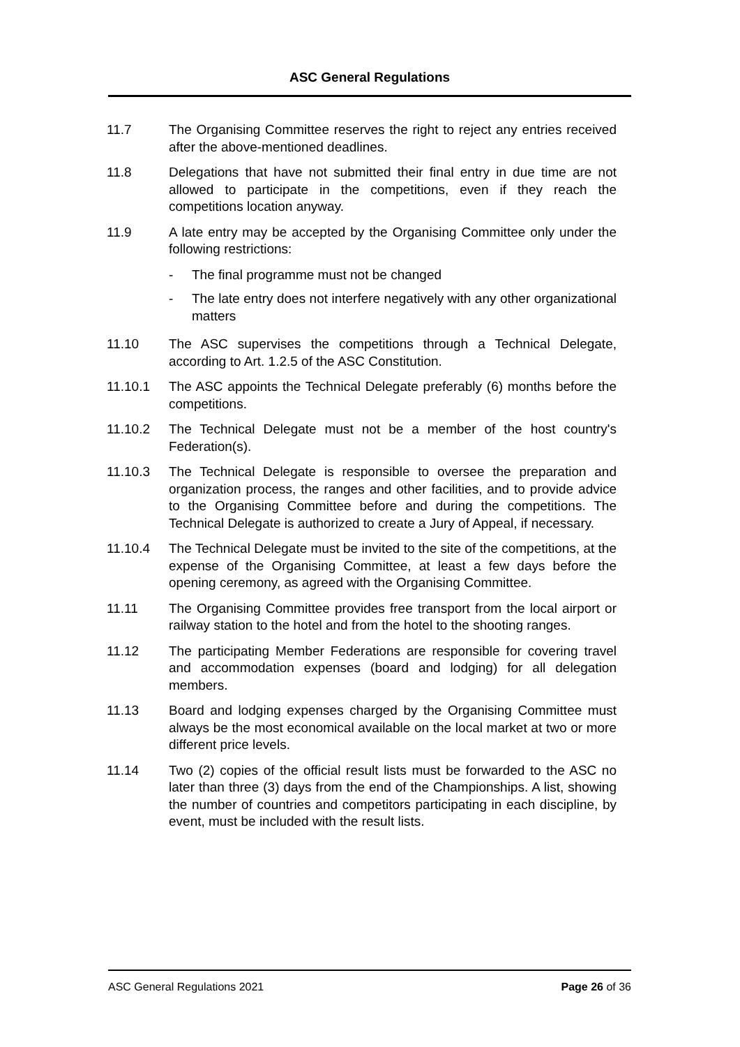ASC General Regulations
11.7 The Organising Committee reserves the right to reject any entries received after the above-mentioned deadlines.
11.8 Delegations that have not submitted their final entry in due time are not allowed to participate in the competitions, even if they reach the competitions location anyway.
11.9 A late entry may be accepted by the Organising Committee only under the following restrictions:
- The final programme must not be changed
- The late entry does not interfere negatively with any other organizational matters
11.10 The ASC supervises the competitions through a Technical Delegate, according to Art. 1.2.5 of the ASC Constitution.
11.10.1 The ASC appoints the Technical Delegate preferably (6) months before the competitions.
11.10.2 The Technical Delegate must not be a member of the host country's Federation(s).
11.10.3 The Technical Delegate is responsible to oversee the preparation and organization process, the ranges and other facilities, and to provide advice to the Organising Committee before and during the competitions. The Technical Delegate is authorized to create a Jury of Appeal, if necessary.
11.10.4 The Technical Delegate must be invited to the site of the competitions, at the expense of the Organising Committee, at least a few days before the opening ceremony, as agreed with the Organising Committee.
11.11 The Organising Committee provides free transport from the local airport or railway station to the hotel and from the hotel to the shooting ranges.
11.12 The participating Member Federations are responsible for covering travel and accommodation expenses (board and lodging) for all delegation members.
11.13 Board and lodging expenses charged by the Organising Committee must always be the most economical available on the local market at two or more different price levels.
11.14 Two (2) copies of the official result lists must be forwarded to the ASC no later than three (3) days from the end of the Championships. A list, showing the number of countries and competitors participating in each discipline, by event, must be included with the result lists.
ASC General Regulations 2021 Page 26 of 36